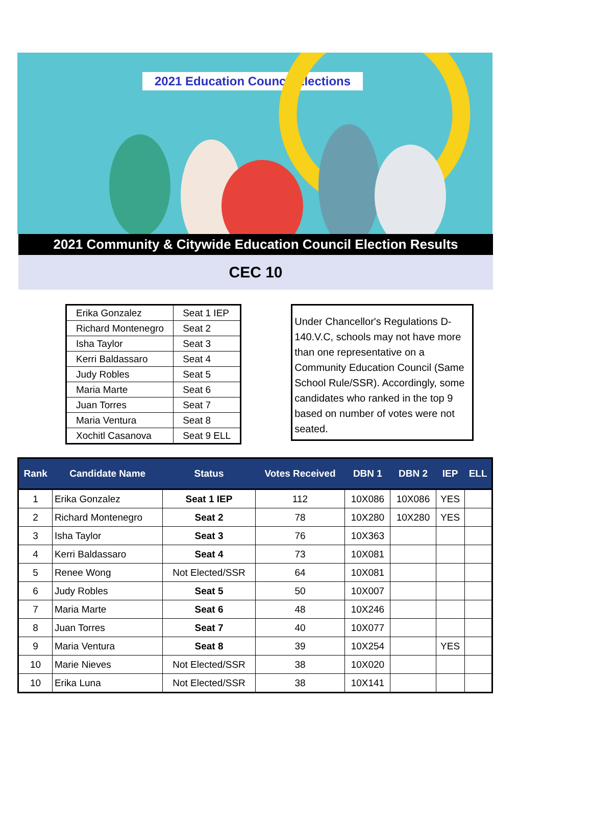2021 Education Council Elections
2021 Community & Citywide Education Council Election Results
CEC 10
| Erika Gonzalez | Seat 1 IEP |
| Richard Montenegro | Seat 2 |
| Isha Taylor | Seat 3 |
| Kerri Baldassaro | Seat 4 |
| Judy Robles | Seat 5 |
| Maria Marte | Seat 6 |
| Juan Torres | Seat 7 |
| Maria Ventura | Seat 8 |
| Xochitl Casanova | Seat 9 ELL |
Under Chancellor's Regulations D-140.V.C, schools may not have more than one representative on a Community Education Council (Same School Rule/SSR). Accordingly, some candidates who ranked in the top 9 based on number of votes were not seated.
| Rank | Candidate Name | Status | Votes Received | DBN 1 | DBN 2 | IEP | ELL |
| --- | --- | --- | --- | --- | --- | --- | --- |
| 1 | Erika Gonzalez | Seat 1 IEP | 112 | 10X086 | 10X086 | YES | |
| 2 | Richard Montenegro | Seat 2 | 78 | 10X280 | 10X280 | YES | |
| 3 | Isha Taylor | Seat 3 | 76 | 10X363 | | | |
| 4 | Kerri Baldassaro | Seat 4 | 73 | 10X081 | | | |
| 5 | Renee Wong | Not Elected/SSR | 64 | 10X081 | | | |
| 6 | Judy Robles | Seat 5 | 50 | 10X007 | | | |
| 7 | Maria Marte | Seat 6 | 48 | 10X246 | | | |
| 8 | Juan Torres | Seat 7 | 40 | 10X077 | | | |
| 9 | Maria Ventura | Seat 8 | 39 | 10X254 | | YES | |
| 10 | Marie Nieves | Not Elected/SSR | 38 | 10X020 | | | |
| 10 | Erika Luna | Not Elected/SSR | 38 | 10X141 | | | |